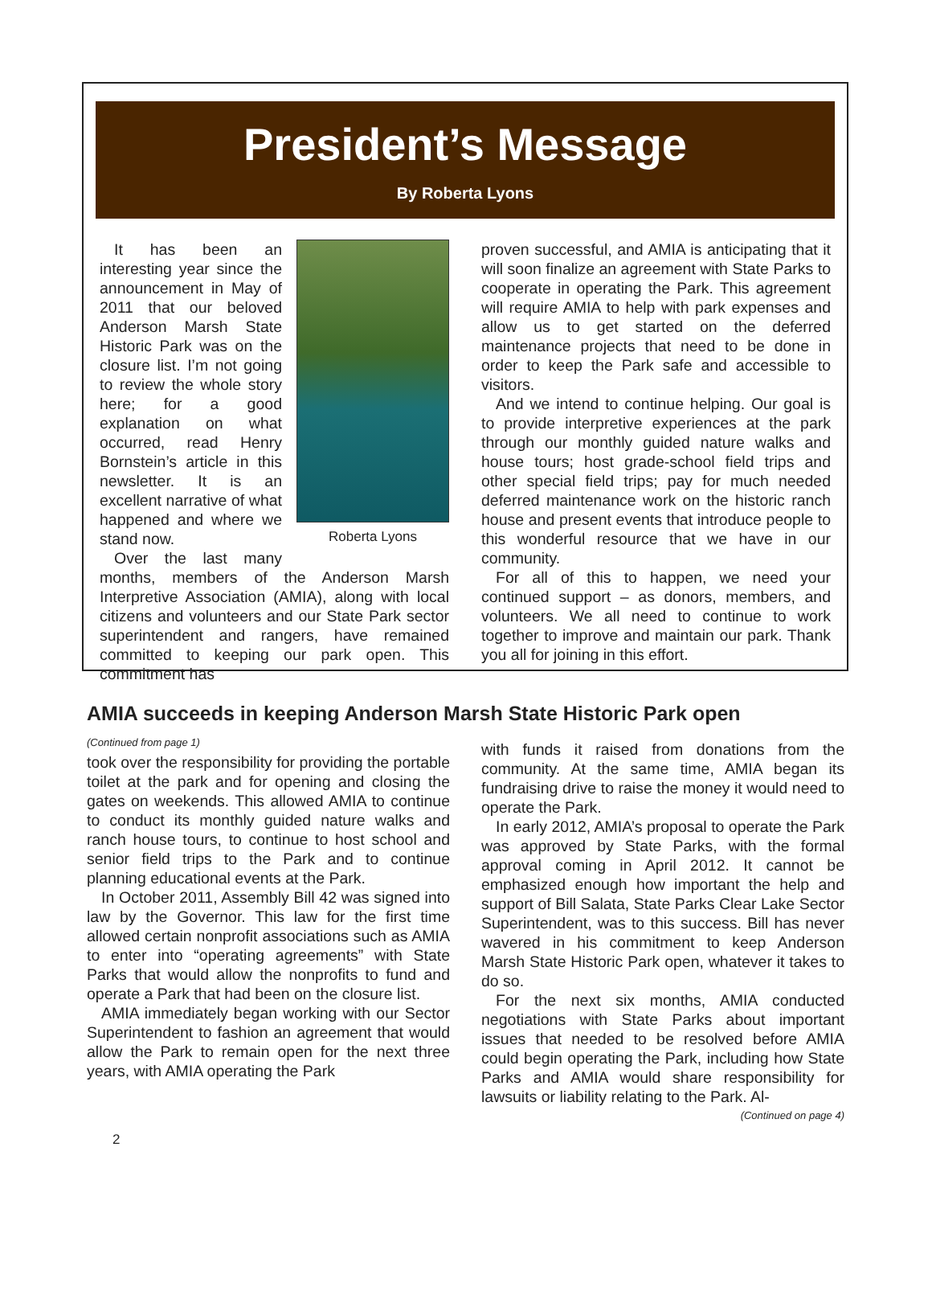President’s Message
By Roberta Lyons
Roberta Lyons
It has been an interesting year since the announcement in May of 2011 that our beloved Anderson Marsh State Historic Park was on the closure list. I’m not going to review the whole story here; for a good explanation on what occurred, read Henry Bornstein’s article in this newsletter. It is an excellent narrative of what happened and where we stand now.
Over the last many months, members of the Anderson Marsh Interpretive Association (AMIA), along with local citizens and volunteers and our State Park sector superintendent and rangers, have remained committed to keeping our park open. This commitment has
proven successful, and AMIA is anticipating that it will soon finalize an agreement with State Parks to cooperate in operating the Park. This agreement will require AMIA to help with park expenses and allow us to get started on the deferred maintenance projects that need to be done in order to keep the Park safe and accessible to visitors.
And we intend to continue helping. Our goal is to provide interpretive experiences at the park through our monthly guided nature walks and house tours; host grade-school field trips and other special field trips; pay for much needed deferred maintenance work on the historic ranch house and present events that introduce people to this wonderful resource that we have in our community.
For all of this to happen, we need your continued support – as donors, members, and volunteers. We all need to continue to work together to improve and maintain our park. Thank you all for joining in this effort.
AMIA succeeds in keeping Anderson Marsh State Historic Park open
(Continued from page 1)
took over the responsibility for providing the portable toilet at the park and for opening and closing the gates on weekends. This allowed AMIA to continue to conduct its monthly guided nature walks and ranch house tours, to continue to host school and senior field trips to the Park and to continue planning educational events at the Park.
In October 2011, Assembly Bill 42 was signed into law by the Governor. This law for the first time allowed certain nonprofit associations such as AMIA to enter into “operating agreements” with State Parks that would allow the nonprofits to fund and operate a Park that had been on the closure list.
AMIA immediately began working with our Sector Superintendent to fashion an agreement that would allow the Park to remain open for the next three years, with AMIA operating the Park
with funds it raised from donations from the community. At the same time, AMIA began its fundraising drive to raise the money it would need to operate the Park.
In early 2012, AMIA’s proposal to operate the Park was approved by State Parks, with the formal approval coming in April 2012. It cannot be emphasized enough how important the help and support of Bill Salata, State Parks Clear Lake Sector Superintendent, was to this success. Bill has never wavered in his commitment to keep Anderson Marsh State Historic Park open, whatever it takes to do so.
For the next six months, AMIA conducted negotiations with State Parks about important issues that needed to be resolved before AMIA could begin operating the Park, including how State Parks and AMIA would share responsibility for lawsuits or liability relating to the Park. Al-
(Continued on page 4)
2